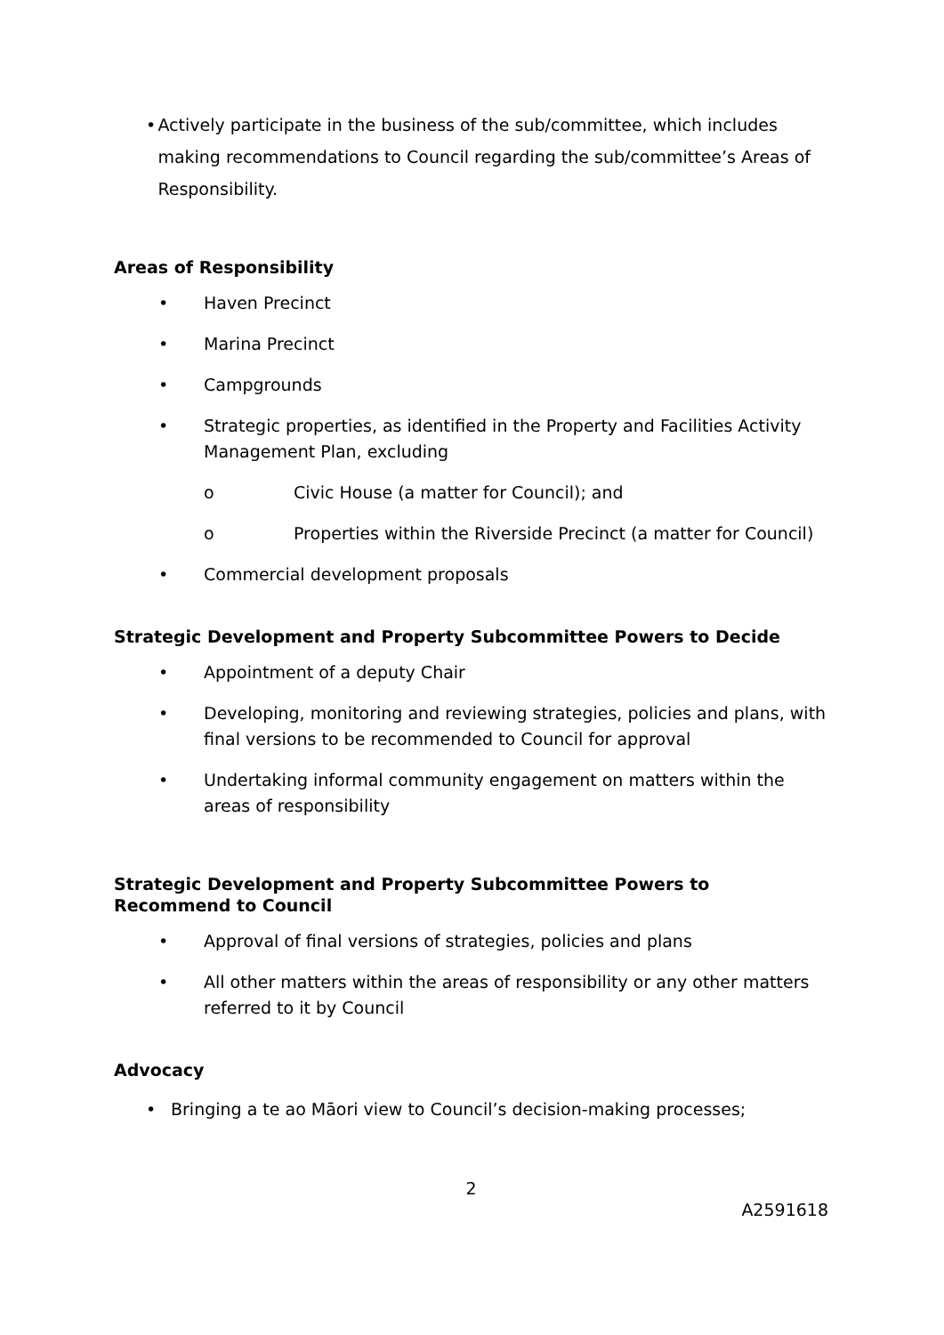• Actively participate in the business of the sub/committee, which includes making recommendations to Council regarding the sub/committee’s Areas of Responsibility.
Areas of Responsibility
• Haven Precinct
• Marina Precinct
• Campgrounds
• Strategic properties, as identified in the Property and Facilities Activity Management Plan, excluding
o Civic House (a matter for Council); and
o Properties within the Riverside Precinct (a matter for Council)
• Commercial development proposals
Strategic Development and Property Subcommittee Powers to Decide
• Appointment of a deputy Chair
• Developing, monitoring and reviewing strategies, policies and plans, with final versions to be recommended to Council for approval
• Undertaking informal community engagement on matters within the areas of responsibility
Strategic Development and Property Subcommittee Powers to Recommend to Council
• Approval of final versions of strategies, policies and plans
• All other matters within the areas of responsibility or any other matters referred to it by Council
Advocacy
• Bringing a te ao Māori view to Council’s decision-making processes;
2
A2591618